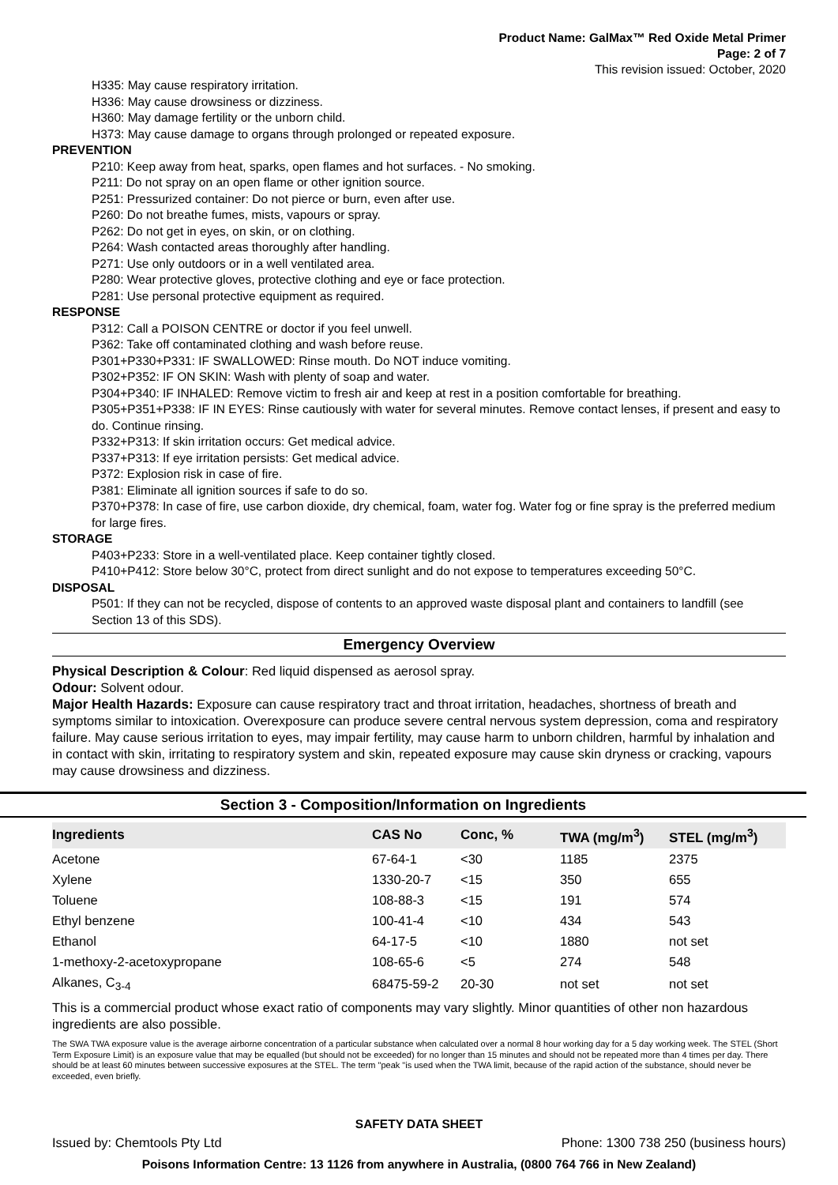Product Name: GalMax™ Red Oxide Metal Primer
Page: 2 of 7
This revision issued: October, 2020
H335: May cause respiratory irritation.
H336: May cause drowsiness or dizziness.
H360: May damage fertility or the unborn child.
H373: May cause damage to organs through prolonged or repeated exposure.
PREVENTION
P210: Keep away from heat, sparks, open flames and hot surfaces. - No smoking.
P211: Do not spray on an open flame or other ignition source.
P251: Pressurized container: Do not pierce or burn, even after use.
P260: Do not breathe fumes, mists, vapours or spray.
P262: Do not get in eyes, on skin, or on clothing.
P264: Wash contacted areas thoroughly after handling.
P271: Use only outdoors or in a well ventilated area.
P280: Wear protective gloves, protective clothing and eye or face protection.
P281: Use personal protective equipment as required.
RESPONSE
P312: Call a POISON CENTRE or doctor if you feel unwell.
P362: Take off contaminated clothing and wash before reuse.
P301+P330+P331: IF SWALLOWED: Rinse mouth. Do NOT induce vomiting.
P302+P352: IF ON SKIN: Wash with plenty of soap and water.
P304+P340: IF INHALED: Remove victim to fresh air and keep at rest in a position comfortable for breathing.
P305+P351+P338: IF IN EYES: Rinse cautiously with water for several minutes. Remove contact lenses, if present and easy to do. Continue rinsing.
P332+P313: If skin irritation occurs: Get medical advice.
P337+P313: If eye irritation persists: Get medical advice.
P372: Explosion risk in case of fire.
P381: Eliminate all ignition sources if safe to do so.
P370+P378: In case of fire, use carbon dioxide, dry chemical, foam, water fog. Water fog or fine spray is the preferred medium for large fires.
STORAGE
P403+P233: Store in a well-ventilated place. Keep container tightly closed.
P410+P412: Store below 30°C, protect from direct sunlight and do not expose to temperatures exceeding 50°C.
DISPOSAL
P501: If they can not be recycled, dispose of contents to an approved waste disposal plant and containers to landfill (see Section 13 of this SDS).
Emergency Overview
Physical Description & Colour: Red liquid dispensed as aerosol spray.
Odour: Solvent odour.
Major Health Hazards: Exposure can cause respiratory tract and throat irritation, headaches, shortness of breath and symptoms similar to intoxication. Overexposure can produce severe central nervous system depression, coma and respiratory failure. May cause serious irritation to eyes, may impair fertility, may cause harm to unborn children, harmful by inhalation and in contact with skin, irritating to respiratory system and skin, repeated exposure may cause skin dryness or cracking, vapours may cause drowsiness and dizziness.
Section 3 - Composition/Information on Ingredients
| Ingredients | CAS No | Conc, % | TWA (mg/m<sup>3</sup>) | STEL (mg/m<sup>3</sup>) |
| --- | --- | --- | --- | --- |
| Acetone | 67-64-1 | <30 | 1185 | 2375 |
| Xylene | 1330-20-7 | <15 | 350 | 655 |
| Toluene | 108-88-3 | <15 | 191 | 574 |
| Ethyl benzene | 100-41-4 | <10 | 434 | 543 |
| Ethanol | 64-17-5 | <10 | 1880 | not set |
| 1-methoxy-2-acetoxypropane | 108-65-6 | <5 | 274 | 548 |
| Alkanes, C<sub>3-4</sub> | 68475-59-2 | 20-30 | not set | not set |
This is a commercial product whose exact ratio of components may vary slightly. Minor quantities of other non hazardous ingredients are also possible.
The SWA TWA exposure value is the average airborne concentration of a particular substance when calculated over a normal 8 hour working day for a 5 day working week. The STEL (Short Term Exposure Limit) is an exposure value that may be equalled (but should not be exceeded) for no longer than 15 minutes and should not be repeated more than 4 times per day. There should be at least 60 minutes between successive exposures at the STEL. The term "peak "is used when the TWA limit, because of the rapid action of the substance, should never be exceeded, even briefly.
SAFETY DATA SHEET
Issued by: Chemtools Pty Ltd Phone: 1300 738 250 (business hours)
Poisons Information Centre: 13 1126 from anywhere in Australia, (0800 764 766 in New Zealand)